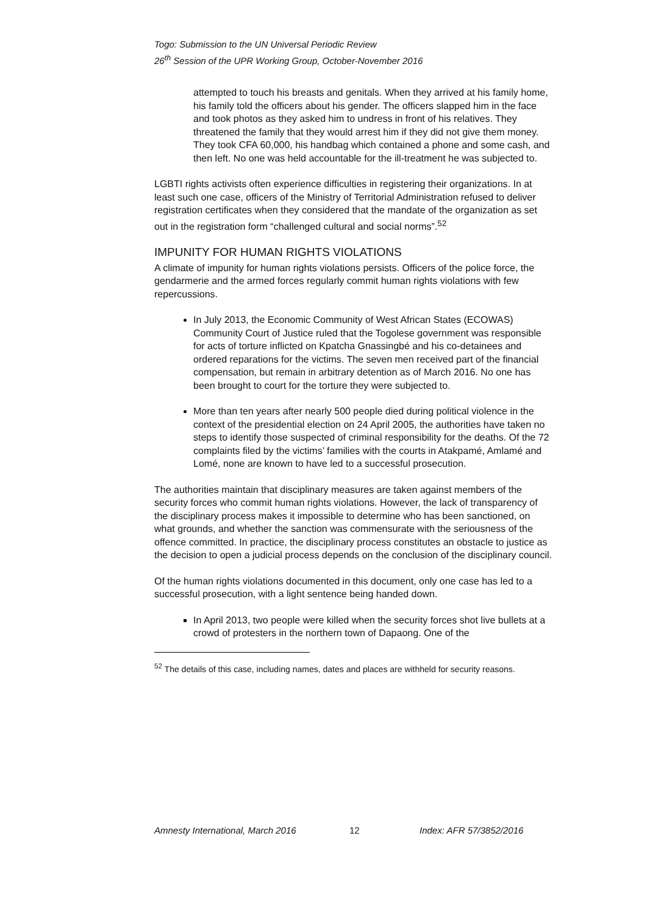Togo: Submission to the UN Universal Periodic Review
26<sup>th</sup> Session of the UPR Working Group, October-November 2016
attempted to touch his breasts and genitals. When they arrived at his family home, his family told the officers about his gender. The officers slapped him in the face and took photos as they asked him to undress in front of his relatives. They threatened the family that they would arrest him if they did not give them money. They took CFA 60,000, his handbag which contained a phone and some cash, and then left. No one was held accountable for the ill-treatment he was subjected to.
LGBTI rights activists often experience difficulties in registering their organizations. In at least such one case, officers of the Ministry of Territorial Administration refused to deliver registration certificates when they considered that the mandate of the organization as set out in the registration form “challenged cultural and social norms”.<sup>52</sup>
IMPUNITY FOR HUMAN RIGHTS VIOLATIONS
A climate of impunity for human rights violations persists. Officers of the police force, the gendarmerie and the armed forces regularly commit human rights violations with few repercussions.
In July 2013, the Economic Community of West African States (ECOWAS) Community Court of Justice ruled that the Togolese government was responsible for acts of torture inflicted on Kpatcha Gnassingbé and his co-detainees and ordered reparations for the victims. The seven men received part of the financial compensation, but remain in arbitrary detention as of March 2016. No one has been brought to court for the torture they were subjected to.
More than ten years after nearly 500 people died during political violence in the context of the presidential election on 24 April 2005, the authorities have taken no steps to identify those suspected of criminal responsibility for the deaths. Of the 72 complaints filed by the victims’ families with the courts in Atakpamé, Amlamé and Lomé, none are known to have led to a successful prosecution.
The authorities maintain that disciplinary measures are taken against members of the security forces who commit human rights violations. However, the lack of transparency of the disciplinary process makes it impossible to determine who has been sanctioned, on what grounds, and whether the sanction was commensurate with the seriousness of the offence committed. In practice, the disciplinary process constitutes an obstacle to justice as the decision to open a judicial process depends on the conclusion of the disciplinary council.
Of the human rights violations documented in this document, only one case has led to a successful prosecution, with a light sentence being handed down.
In April 2013, two people were killed when the security forces shot live bullets at a crowd of protesters in the northern town of Dapaong. One of the
<sup>52</sup> The details of this case, including names, dates and places are withheld for security reasons.
Amnesty International, March 2016 12 Index: AFR 57/3852/2016